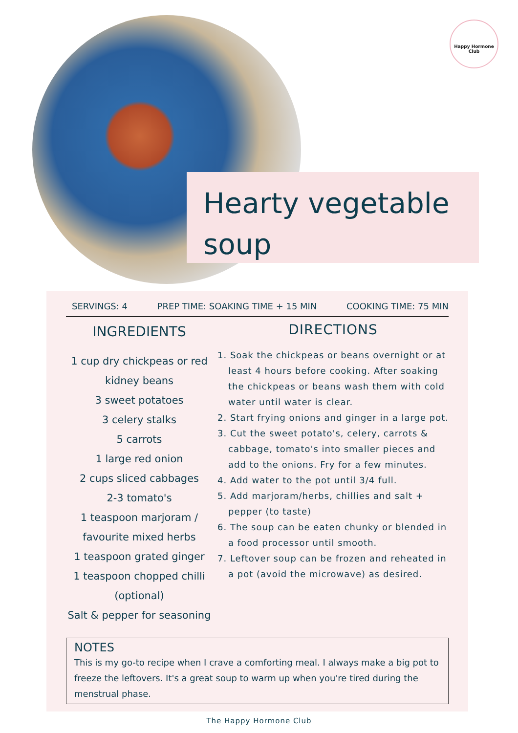Happy Hormone Club
Hearty vegetable soup
SERVINGS: 4 PREP TIME: SOAKING TIME + 15 MIN COOKING TIME: 75 MIN
INGREDIENTS
1 cup dry chickpeas or red kidney beans
3 sweet potatoes
3 celery stalks
5 carrots
1 large red onion
2 cups sliced cabbages
2-3 tomato's
1 teaspoon marjoram / favourite mixed herbs
1 teaspoon grated ginger
1 teaspoon chopped chilli (optional)
Salt & pepper for seasoning
DIRECTIONS
1. Soak the chickpeas or beans overnight or at least 4 hours before cooking. After soaking the chickpeas or beans wash them with cold water until water is clear.
2. Start frying onions and ginger in a large pot.
3. Cut the sweet potato's, celery, carrots & cabbage, tomato's into smaller pieces and add to the onions. Fry for a few minutes.
4. Add water to the pot until 3/4 full.
5. Add marjoram/herbs, chillies and salt + pepper (to taste)
6. The soup can be eaten chunky or blended in a food processor until smooth.
7. Leftover soup can be frozen and reheated in a pot (avoid the microwave) as desired.
NOTES
This is my go-to recipe when I crave a comforting meal. I always make a big pot to freeze the leftovers. It's a great soup to warm up when you're tired during the menstrual phase.
The Happy Hormone Club